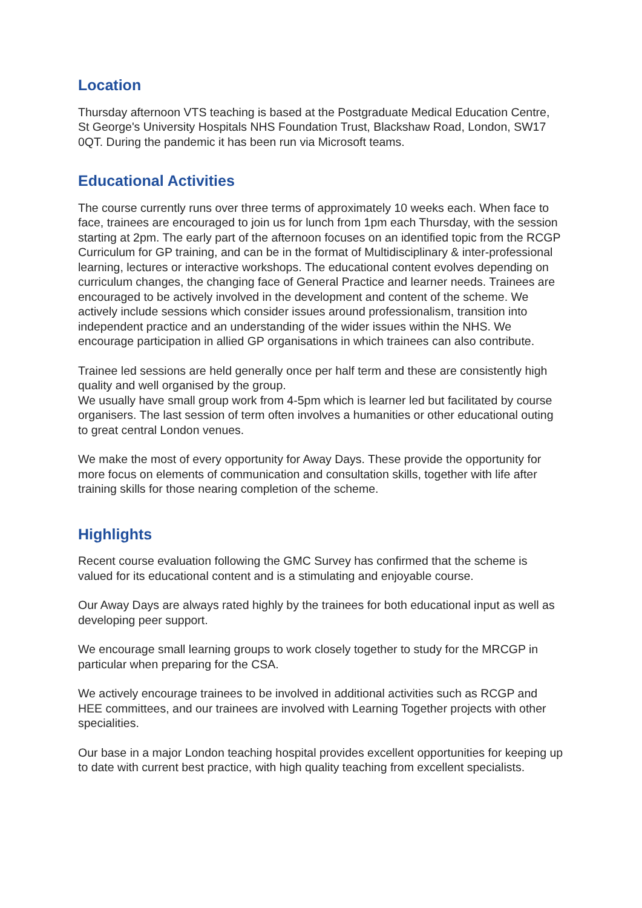Location
Thursday afternoon VTS teaching is based at the Postgraduate Medical Education Centre, St George's University Hospitals NHS Foundation Trust, Blackshaw Road, London, SW17 0QT. During the pandemic it has been run via Microsoft teams.
Educational Activities
The course currently runs over three terms of approximately 10 weeks each. When face to face, trainees are encouraged to join us for lunch from 1pm each Thursday, with the session starting at 2pm. The early part of the afternoon focuses on an identified topic from the RCGP Curriculum for GP training, and can be in the format of Multidisciplinary & inter-professional learning, lectures or interactive workshops. The educational content evolves depending on curriculum changes, the changing face of General Practice and learner needs. Trainees are encouraged to be actively involved in the development and content of the scheme. We actively include sessions which consider issues around professionalism, transition into independent practice and an understanding of the wider issues within the NHS. We encourage participation in allied GP organisations in which trainees can also contribute.
Trainee led sessions are held generally once per half term and these are consistently high quality and well organised by the group.
We usually have small group work from 4-5pm which is learner led but facilitated by course organisers. The last session of term often involves a humanities or other educational outing to great central London venues.
We make the most of every opportunity for Away Days. These provide the opportunity for more focus on elements of communication and consultation skills, together with life after training skills for those nearing completion of the scheme.
Highlights
Recent course evaluation following the GMC Survey has confirmed that the scheme is valued for its educational content and is a stimulating and enjoyable course.
Our Away Days are always rated highly by the trainees for both educational input as well as developing peer support.
We encourage small learning groups to work closely together to study for the MRCGP in particular when preparing for the CSA.
We actively encourage trainees to be involved in additional activities such as RCGP and HEE committees, and our trainees are involved with Learning Together projects with other specialities.
Our base in a major London teaching hospital provides excellent opportunities for keeping up to date with current best practice, with high quality teaching from excellent specialists.